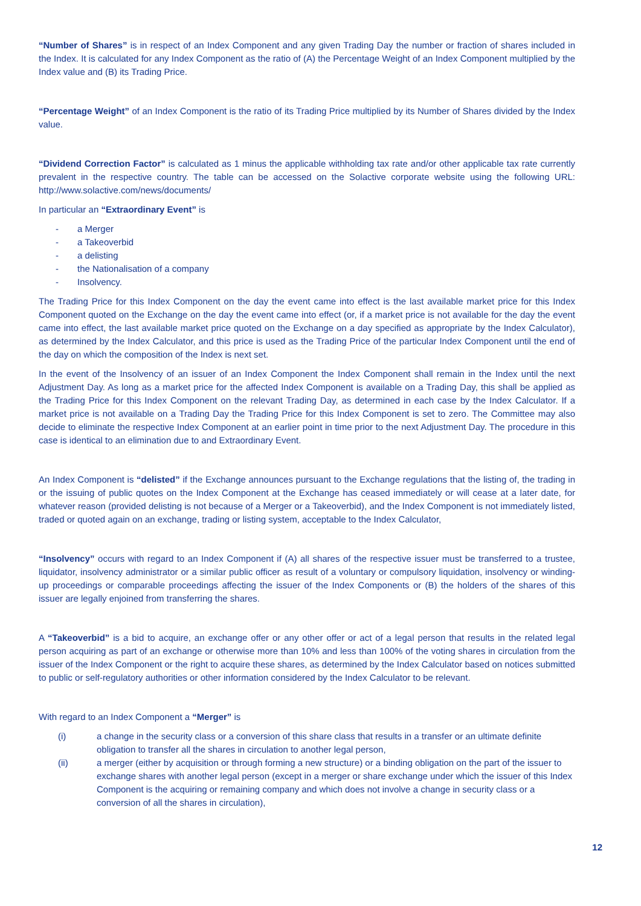“Number of Shares” is in respect of an Index Component and any given Trading Day the number or fraction of shares included in the Index. It is calculated for any Index Component as the ratio of (A) the Percentage Weight of an Index Component multiplied by the Index value and (B) its Trading Price.
“Percentage Weight” of an Index Component is the ratio of its Trading Price multiplied by its Number of Shares divided by the Index value.
“Dividend Correction Factor” is calculated as 1 minus the applicable withholding tax rate and/or other applicable tax rate currently prevalent in the respective country. The table can be accessed on the Solactive corporate website using the following URL: http://www.solactive.com/news/documents/
In particular an “Extraordinary Event” is
- a Merger
- a Takeoverbid
- a delisting
- the Nationalisation of a company
- Insolvency.
The Trading Price for this Index Component on the day the event came into effect is the last available market price for this Index Component quoted on the Exchange on the day the event came into effect (or, if a market price is not available for the day the event came into effect, the last available market price quoted on the Exchange on a day specified as appropriate by the Index Calculator), as determined by the Index Calculator, and this price is used as the Trading Price of the particular Index Component until the end of the day on which the composition of the Index is next set.
In the event of the Insolvency of an issuer of an Index Component the Index Component shall remain in the Index until the next Adjustment Day. As long as a market price for the affected Index Component is available on a Trading Day, this shall be applied as the Trading Price for this Index Component on the relevant Trading Day, as determined in each case by the Index Calculator. If a market price is not available on a Trading Day the Trading Price for this Index Component is set to zero. The Committee may also decide to eliminate the respective Index Component at an earlier point in time prior to the next Adjustment Day. The procedure in this case is identical to an elimination due to and Extraordinary Event.
An Index Component is “delisted” if the Exchange announces pursuant to the Exchange regulations that the listing of, the trading in or the issuing of public quotes on the Index Component at the Exchange has ceased immediately or will cease at a later date, for whatever reason (provided delisting is not because of a Merger or a Takeoverbid), and the Index Component is not immediately listed, traded or quoted again on an exchange, trading or listing system, acceptable to the Index Calculator,
“Insolvency” occurs with regard to an Index Component if (A) all shares of the respective issuer must be transferred to a trustee, liquidator, insolvency administrator or a similar public officer as result of a voluntary or compulsory liquidation, insolvency or winding-up proceedings or comparable proceedings affecting the issuer of the Index Components or (B) the holders of the shares of this issuer are legally enjoined from transferring the shares.
A “Takeoverbid” is a bid to acquire, an exchange offer or any other offer or act of a legal person that results in the related legal person acquiring as part of an exchange or otherwise more than 10% and less than 100% of the voting shares in circulation from the issuer of the Index Component or the right to acquire these shares, as determined by the Index Calculator based on notices submitted to public or self-regulatory authorities or other information considered by the Index Calculator to be relevant.
With regard to an Index Component a “Merger” is
(i) a change in the security class or a conversion of this share class that results in a transfer or an ultimate definite obligation to transfer all the shares in circulation to another legal person,
(ii) a merger (either by acquisition or through forming a new structure) or a binding obligation on the part of the issuer to exchange shares with another legal person (except in a merger or share exchange under which the issuer of this Index Component is the acquiring or remaining company and which does not involve a change in security class or a conversion of all the shares in circulation),
12